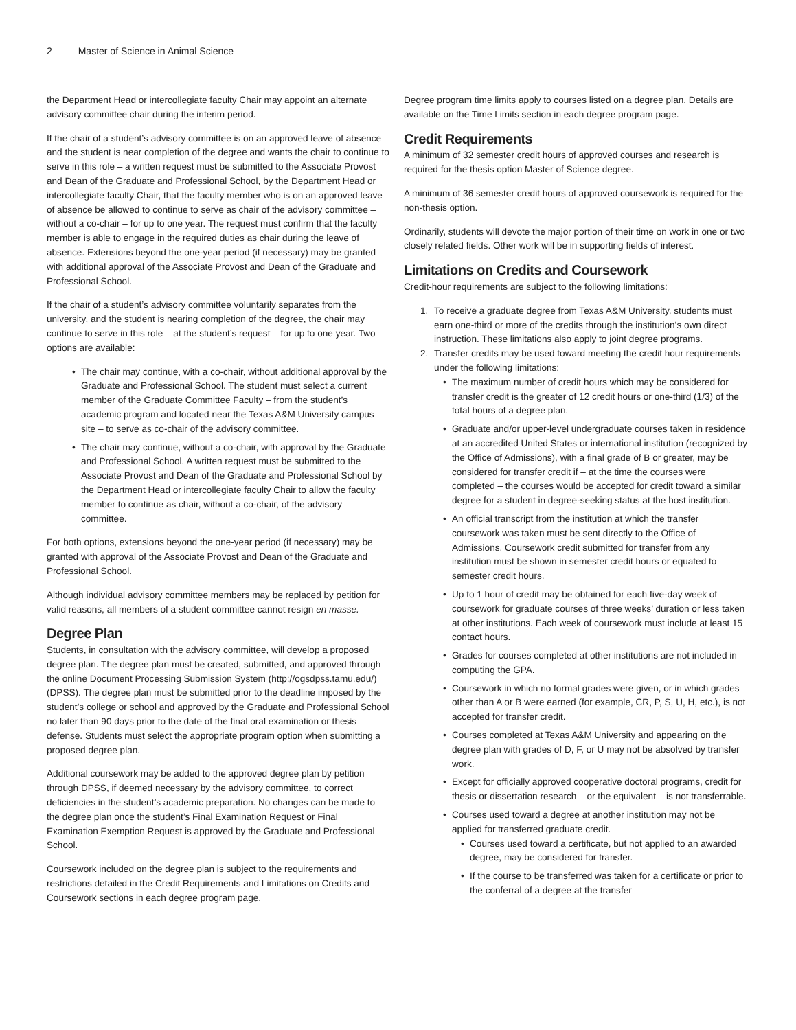2 Master of Science in Animal Science
the Department Head or intercollegiate faculty Chair may appoint an alternate advisory committee chair during the interim period.
If the chair of a student’s advisory committee is on an approved leave of absence – and the student is near completion of the degree and wants the chair to continue to serve in this role – a written request must be submitted to the Associate Provost and Dean of the Graduate and Professional School, by the Department Head or intercollegiate faculty Chair, that the faculty member who is on an approved leave of absence be allowed to continue to serve as chair of the advisory committee – without a co-chair – for up to one year. The request must confirm that the faculty member is able to engage in the required duties as chair during the leave of absence. Extensions beyond the one-year period (if necessary) may be granted with additional approval of the Associate Provost and Dean of the Graduate and Professional School.
If the chair of a student’s advisory committee voluntarily separates from the university, and the student is nearing completion of the degree, the chair may continue to serve in this role – at the student’s request – for up to one year. Two options are available:
• The chair may continue, with a co-chair, without additional approval by the Graduate and Professional School. The student must select a current member of the Graduate Committee Faculty – from the student’s academic program and located near the Texas A&M University campus site – to serve as co-chair of the advisory committee.
• The chair may continue, without a co-chair, with approval by the Graduate and Professional School. A written request must be submitted to the Associate Provost and Dean of the Graduate and Professional School by the Department Head or intercollegiate faculty Chair to allow the faculty member to continue as chair, without a co-chair, of the advisory committee.
For both options, extensions beyond the one-year period (if necessary) may be granted with approval of the Associate Provost and Dean of the Graduate and Professional School.
Although individual advisory committee members may be replaced by petition for valid reasons, all members of a student committee cannot resign en masse.
Degree Plan
Students, in consultation with the advisory committee, will develop a proposed degree plan. The degree plan must be created, submitted, and approved through the online Document Processing Submission System (http://ogsdpss.tamu.edu/) (DPSS). The degree plan must be submitted prior to the deadline imposed by the student’s college or school and approved by the Graduate and Professional School no later than 90 days prior to the date of the final oral examination or thesis defense. Students must select the appropriate program option when submitting a proposed degree plan.
Additional coursework may be added to the approved degree plan by petition through DPSS, if deemed necessary by the advisory committee, to correct deficiencies in the student’s academic preparation. No changes can be made to the degree plan once the student’s Final Examination Request or Final Examination Exemption Request is approved by the Graduate and Professional School.
Coursework included on the degree plan is subject to the requirements and restrictions detailed in the Credit Requirements and Limitations on Credits and Coursework sections in each degree program page.
Degree program time limits apply to courses listed on a degree plan. Details are available on the Time Limits section in each degree program page.
Credit Requirements
A minimum of 32 semester credit hours of approved courses and research is required for the thesis option Master of Science degree.
A minimum of 36 semester credit hours of approved coursework is required for the non-thesis option.
Ordinarily, students will devote the major portion of their time on work in one or two closely related fields. Other work will be in supporting fields of interest.
Limitations on Credits and Coursework
Credit-hour requirements are subject to the following limitations:
1. To receive a graduate degree from Texas A&M University, students must earn one-third or more of the credits through the institution’s own direct instruction. These limitations also apply to joint degree programs.
2. Transfer credits may be used toward meeting the credit hour requirements under the following limitations:
• The maximum number of credit hours which may be considered for transfer credit is the greater of 12 credit hours or one-third (1/3) of the total hours of a degree plan.
• Graduate and/or upper-level undergraduate courses taken in residence at an accredited United States or international institution (recognized by the Office of Admissions), with a final grade of B or greater, may be considered for transfer credit if – at the time the courses were completed – the courses would be accepted for credit toward a similar degree for a student in degree-seeking status at the host institution.
• An official transcript from the institution at which the transfer coursework was taken must be sent directly to the Office of Admissions. Coursework credit submitted for transfer from any institution must be shown in semester credit hours or equated to semester credit hours.
• Up to 1 hour of credit may be obtained for each five-day week of coursework for graduate courses of three weeks’ duration or less taken at other institutions. Each week of coursework must include at least 15 contact hours.
• Grades for courses completed at other institutions are not included in computing the GPA.
• Coursework in which no formal grades were given, or in which grades other than A or B were earned (for example, CR, P, S, U, H, etc.), is not accepted for transfer credit.
• Courses completed at Texas A&M University and appearing on the degree plan with grades of D, F, or U may not be absolved by transfer work.
• Except for officially approved cooperative doctoral programs, credit for thesis or dissertation research – or the equivalent – is not transferrable.
• Courses used toward a degree at another institution may not be applied for transferred graduate credit.
• Courses used toward a certificate, but not applied to an awarded degree, may be considered for transfer.
• If the course to be transferred was taken for a certificate or prior to the conferral of a degree at the transfer